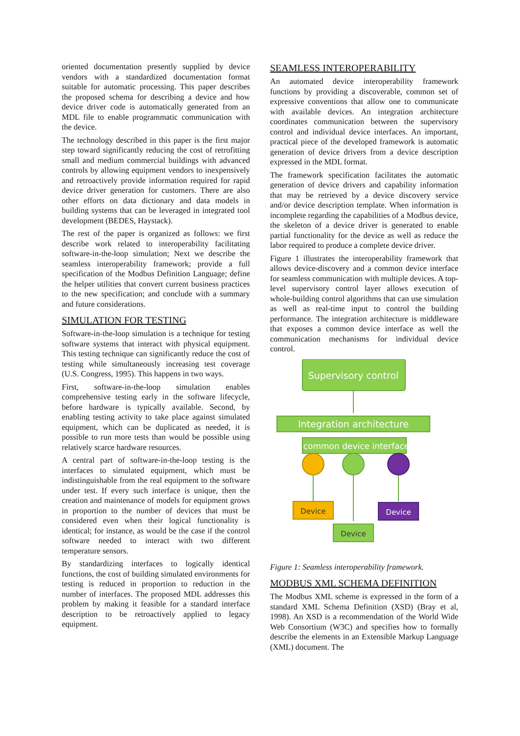oriented documentation presently supplied by device vendors with a standardized documentation format suitable for automatic processing. This paper describes the proposed schema for describing a device and how device driver code is automatically generated from an MDL file to enable programmatic communication with the device.
The technology described in this paper is the first major step toward significantly reducing the cost of retrofitting small and medium commercial buildings with advanced controls by allowing equipment vendors to inexpensively and retroactively provide information required for rapid device driver generation for customers. There are also other efforts on data dictionary and data models in building systems that can be leveraged in integrated tool development (BEDES, Haystack).
The rest of the paper is organized as follows: we first describe work related to interoperability facilitating software-in-the-loop simulation; Next we describe the seamless interoperability framework; provide a full specification of the Modbus Definition Language; define the helper utilities that convert current business practices to the new specification; and conclude with a summary and future considerations.
SIMULATION FOR TESTING
Software-in-the-loop simulation is a technique for testing software systems that interact with physical equipment. This testing technique can significantly reduce the cost of testing while simultaneously increasing test coverage (U.S. Congress, 1995). This happens in two ways.
First, software-in-the-loop simulation enables comprehensive testing early in the software lifecycle, before hardware is typically available. Second, by enabling testing activity to take place against simulated equipment, which can be duplicated as needed, it is possible to run more tests than would be possible using relatively scarce hardware resources.
A central part of software-in-the-loop testing is the interfaces to simulated equipment, which must be indistinguishable from the real equipment to the software under test. If every such interface is unique, then the creation and maintenance of models for equipment grows in proportion to the number of devices that must be considered even when their logical functionality is identical; for instance, as would be the case if the control software needed to interact with two different temperature sensors.
By standardizing interfaces to logically identical functions, the cost of building simulated environments for testing is reduced in proportion to reduction in the number of interfaces. The proposed MDL addresses this problem by making it feasible for a standard interface description to be retroactively applied to legacy equipment.
SEAMLESS INTEROPERABILITY
An automated device interoperability framework functions by providing a discoverable, common set of expressive conventions that allow one to communicate with available devices. An integration architecture coordinates communication between the supervisory control and individual device interfaces. An important, practical piece of the developed framework is automatic generation of device drivers from a device description expressed in the MDL format.
The framework specification facilitates the automatic generation of device drivers and capability information that may be retrieved by a device discovery service and/or device description template. When information is incomplete regarding the capabilities of a Modbus device, the skeleton of a device driver is generated to enable partial functionality for the device as well as reduce the labor required to produce a complete device driver.
Figure 1 illustrates the interoperability framework that allows device-discovery and a common device interface for seamless communication with multiple devices. A top-level supervisory control layer allows execution of whole-building control algorithms that can use simulation as well as real-time input to control the building performance. The integration architecture is middleware that exposes a common device interface as well the communication mechanisms for individual device control.
Supervisory control
Integration architecture
common device interface
Device
Device
Device
Figure 1: Seamless interoperability framework.
MODBUS XML SCHEMA DEFINITION
The Modbus XML scheme is expressed in the form of a standard XML Schema Definition (XSD) (Bray et al, 1998). An XSD is a recommendation of the World Wide Web Consortium (W3C) and specifies how to formally describe the elements in an Extensible Markup Language (XML) document. The